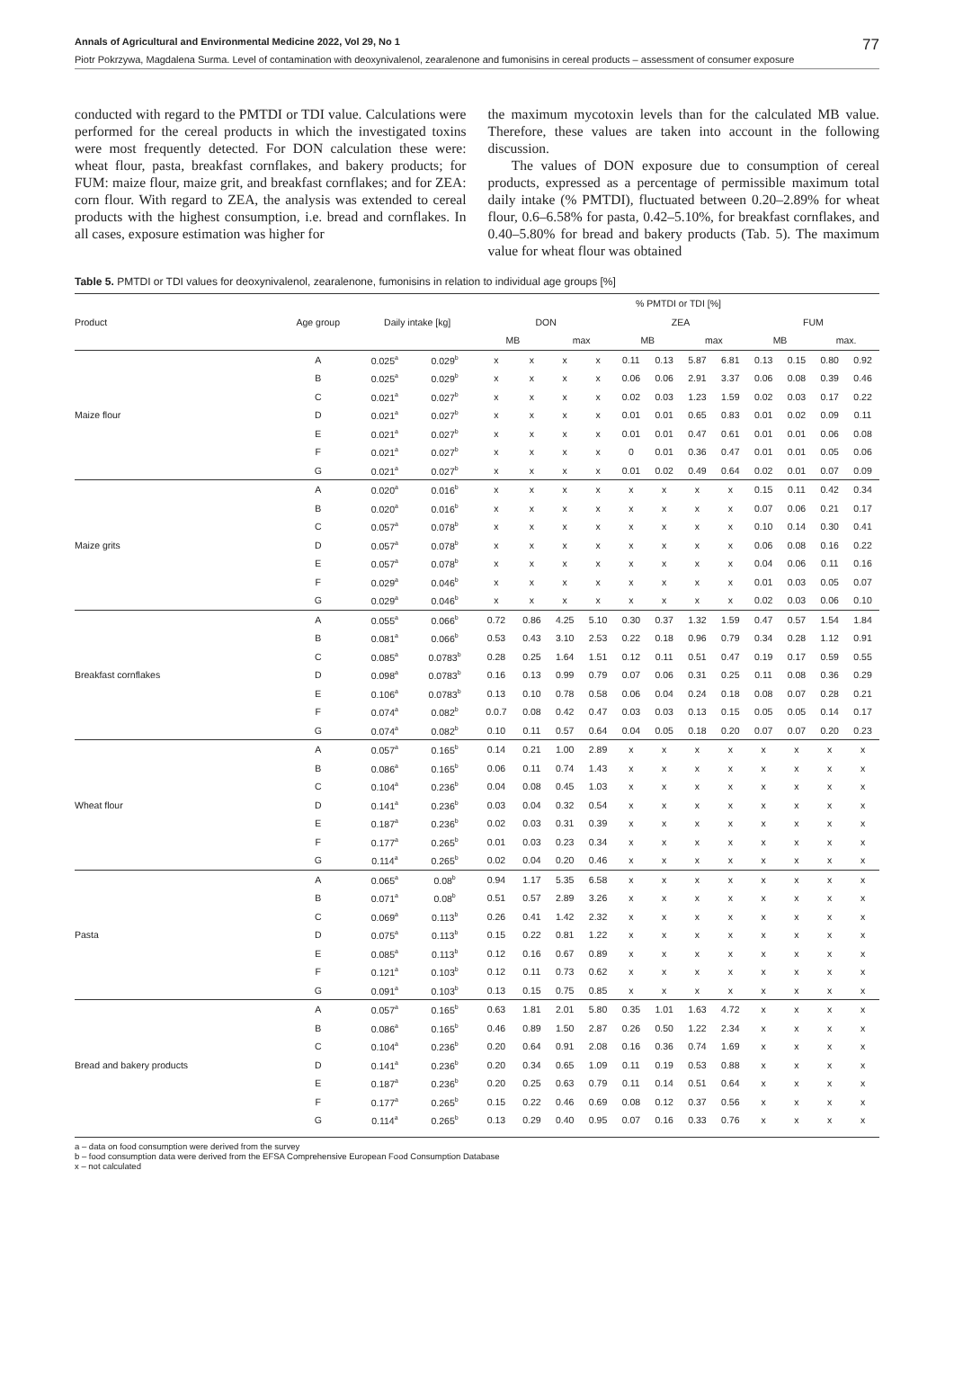Annals of Agricultural and Environmental Medicine 2022, Vol 29, No 1 77
Piotr Pokrzywa, Magdalena Surma. Level of contamination with deoxynivalenol, zearalenone and fumonisins in cereal products – assessment of consumer exposure
conducted with regard to the PMTDI or TDI value. Calculations were performed for the cereal products in which the investigated toxins were most frequently detected. For DON calculation these were: wheat flour, pasta, breakfast cornflakes, and bakery products; for FUM: maize flour, maize grit, and breakfast cornflakes; and for ZEA: corn flour. With regard to ZEA, the analysis was extended to cereal products with the highest consumption, i.e. bread and cornflakes. In all cases, exposure estimation was higher for
the maximum mycotoxin levels than for the calculated MB value. Therefore, these values are taken into account in the following discussion.
The values of DON exposure due to consumption of cereal products, expressed as a percentage of permissible maximum total daily intake (% PMTDI), fluctuated between 0.20–2.89% for wheat flour, 0.6–6.58% for pasta, 0.42–5.10%, for breakfast cornflakes, and 0.40–5.80% for bread and bakery products (Tab. 5). The maximum value for wheat flour was obtained
Table 5. PMTDI or TDI values for deoxynivalenol, zearalenone, fumonisins in relation to individual age groups [%]
| Product | Age group | Daily intake [kg] | | % PMTDI or TDI [%] | | | | | | | | | | | |
| --- | --- | --- | --- | --- | --- | --- | --- | --- | --- | --- | --- | --- | --- | --- | --- |
| | | | | DON | | | | ZEA | | | | FUM | | | |
| | | | | MB | | max | | MB | | max | | MB | | max. | |
| Maize flour | A | 0.025<sup>a</sup> | 0.029<sup>b</sup> | x | x | x | x | 0.11 | 0.13 | 5.87 | 6.81 | 0.13 | 0.15 | 0.80 | 0.92 |
| | B | 0.025<sup>a</sup> | 0.029<sup>b</sup> | x | x | x | x | 0.06 | 0.06 | 2.91 | 3.37 | 0.06 | 0.08 | 0.39 | 0.46 |
| | C | 0.021<sup>a</sup> | 0.027<sup>b</sup> | x | x | x | x | 0.02 | 0.03 | 1.23 | 1.59 | 0.02 | 0.03 | 0.17 | 0.22 |
| | D | 0.021<sup>a</sup> | 0.027<sup>b</sup> | x | x | x | x | 0.01 | 0.01 | 0.65 | 0.83 | 0.01 | 0.02 | 0.09 | 0.11 |
| | E | 0.021<sup>a</sup> | 0.027<sup>b</sup> | x | x | x | x | 0.01 | 0.01 | 0.47 | 0.61 | 0.01 | 0.01 | 0.06 | 0.08 |
| | F | 0.021<sup>a</sup> | 0.027<sup>b</sup> | x | x | x | x | 0 | 0.01 | 0.36 | 0.47 | 0.01 | 0.01 | 0.05 | 0.06 |
| | G | 0.021<sup>a</sup> | 0.027<sup>b</sup> | x | x | x | x | 0.01 | 0.02 | 0.49 | 0.64 | 0.02 | 0.01 | 0.07 | 0.09 |
| Maize grits | A | 0.020<sup>a</sup> | 0.016<sup>b</sup> | x | x | x | x | x | x | x | x | 0.15 | 0.11 | 0.42 | 0.34 |
| | B | 0.020<sup>a</sup> | 0.016<sup>b</sup> | x | x | x | x | x | x | x | x | 0.07 | 0.06 | 0.21 | 0.17 |
| | C | 0.057<sup>a</sup> | 0.078<sup>b</sup> | x | x | x | x | x | x | x | x | 0.10 | 0.14 | 0.30 | 0.41 |
| | D | 0.057<sup>a</sup> | 0.078<sup>b</sup> | x | x | x | x | x | x | x | x | 0.06 | 0.08 | 0.16 | 0.22 |
| | E | 0.057<sup>a</sup> | 0.078<sup>b</sup> | x | x | x | x | x | x | x | x | 0.04 | 0.06 | 0.11 | 0.16 |
| | F | 0.029<sup>a</sup> | 0.046<sup>b</sup> | x | x | x | x | x | x | x | x | 0.01 | 0.03 | 0.05 | 0.07 |
| | G | 0.029<sup>a</sup> | 0.046<sup>b</sup> | x | x | x | x | x | x | x | x | 0.02 | 0.03 | 0.06 | 0.10 |
| Breakfast cornflakes | A | 0.055<sup>a</sup> | 0.066<sup>b</sup> | 0.72 | 0.86 | 4.25 | 5.10 | 0.30 | 0.37 | 1.32 | 1.59 | 0.47 | 0.57 | 1.54 | 1.84 |
| | B | 0.081<sup>a</sup> | 0.066<sup>b</sup> | 0.53 | 0.43 | 3.10 | 2.53 | 0.22 | 0.18 | 0.96 | 0.79 | 0.34 | 0.28 | 1.12 | 0.91 |
| | C | 0.085<sup>a</sup> | 0.0783<sup>b</sup> | 0.28 | 0.25 | 1.64 | 1.51 | 0.12 | 0.11 | 0.51 | 0.47 | 0.19 | 0.17 | 0.59 | 0.55 |
| | D | 0.098<sup>a</sup> | 0.0783<sup>b</sup> | 0.16 | 0.13 | 0.99 | 0.79 | 0.07 | 0.06 | 0.31 | 0.25 | 0.11 | 0.08 | 0.36 | 0.29 |
| | E | 0.106<sup>a</sup> | 0.0783<sup>b</sup> | 0.13 | 0.10 | 0.78 | 0.58 | 0.06 | 0.04 | 0.24 | 0.18 | 0.08 | 0.07 | 0.28 | 0.21 |
| | F | 0.074<sup>a</sup> | 0.082<sup>b</sup> | 0.0.7 | 0.08 | 0.42 | 0.47 | 0.03 | 0.03 | 0.13 | 0.15 | 0.05 | 0.05 | 0.14 | 0.17 |
| | G | 0.074<sup>a</sup> | 0.082<sup>b</sup> | 0.10 | 0.11 | 0.57 | 0.64 | 0.04 | 0.05 | 0.18 | 0.20 | 0.07 | 0.07 | 0.20 | 0.23 |
| Wheat flour | A | 0.057<sup>a</sup> | 0.165<sup>b</sup> | 0.14 | 0.21 | 1.00 | 2.89 | x | x | x | x | x | x | x | x |
| | B | 0.086<sup>a</sup> | 0.165<sup>b</sup> | 0.06 | 0.11 | 0.74 | 1.43 | x | x | x | x | x | x | x | x |
| | C | 0.104<sup>a</sup> | 0.236<sup>b</sup> | 0.04 | 0.08 | 0.45 | 1.03 | x | x | x | x | x | x | x | x |
| | D | 0.141<sup>a</sup> | 0.236<sup>b</sup> | 0.03 | 0.04 | 0.32 | 0.54 | x | x | x | x | x | x | x | x |
| | E | 0.187<sup>a</sup> | 0.236<sup>b</sup> | 0.02 | 0.03 | 0.31 | 0.39 | x | x | x | x | x | x | x | x |
| | F | 0.177<sup>a</sup> | 0.265<sup>b</sup> | 0.01 | 0.03 | 0.23 | 0.34 | x | x | x | x | x | x | x | x |
| | G | 0.114<sup>a</sup> | 0.265<sup>b</sup> | 0.02 | 0.04 | 0.20 | 0.46 | x | x | x | x | x | x | x | x |
| Pasta | A | 0.065<sup>a</sup> | 0.08<sup>b</sup> | 0.94 | 1.17 | 5.35 | 6.58 | x | x | x | x | x | x | x | x |
| | B | 0.071<sup>a</sup> | 0.08<sup>b</sup> | 0.51 | 0.57 | 2.89 | 3.26 | x | x | x | x | x | x | x | x |
| | C | 0.069<sup>a</sup> | 0.113<sup>b</sup> | 0.26 | 0.41 | 1.42 | 2.32 | x | x | x | x | x | x | x | x |
| | D | 0.075<sup>a</sup> | 0.113<sup>b</sup> | 0.15 | 0.22 | 0.81 | 1.22 | x | x | x | x | x | x | x | x |
| | E | 0.085<sup>a</sup> | 0.113<sup>b</sup> | 0.12 | 0.16 | 0.67 | 0.89 | x | x | x | x | x | x | x | x |
| | F | 0.121<sup>a</sup> | 0.103<sup>b</sup> | 0.12 | 0.11 | 0.73 | 0.62 | x | x | x | x | x | x | x | x |
| | G | 0.091<sup>a</sup> | 0.103<sup>b</sup> | 0.13 | 0.15 | 0.75 | 0.85 | x | x | x | x | x | x | x | x |
| Bread and bakery products | A | 0.057<sup>a</sup> | 0.165<sup>b</sup> | 0.63 | 1.81 | 2.01 | 5.80 | 0.35 | 1.01 | 1.63 | 4.72 | x | x | x | x |
| | B | 0.086<sup>a</sup> | 0.165<sup>b</sup> | 0.46 | 0.89 | 1.50 | 2.87 | 0.26 | 0.50 | 1.22 | 2.34 | x | x | x | x |
| | C | 0.104<sup>a</sup> | 0.236<sup>b</sup> | 0.20 | 0.64 | 0.91 | 2.08 | 0.16 | 0.36 | 0.74 | 1.69 | x | x | x | x |
| | D | 0.141<sup>a</sup> | 0.236<sup>b</sup> | 0.20 | 0.34 | 0.65 | 1.09 | 0.11 | 0.19 | 0.53 | 0.88 | x | x | x | x |
| | E | 0.187<sup>a</sup> | 0.236<sup>b</sup> | 0.20 | 0.25 | 0.63 | 0.79 | 0.11 | 0.14 | 0.51 | 0.64 | x | x | x | x |
| | F | 0.177<sup>a</sup> | 0.265<sup>b</sup> | 0.15 | 0.22 | 0.46 | 0.69 | 0.08 | 0.12 | 0.37 | 0.56 | x | x | x | x |
| | G | 0.114<sup>a</sup> | 0.265<sup>b</sup> | 0.13 | 0.29 | 0.40 | 0.95 | 0.07 | 0.16 | 0.33 | 0.76 | x | x | x | x |
a – data on food consumption were derived from the survey
b – food consumption data were derived from the EFSA Comprehensive European Food Consumption Database
x – not calculated